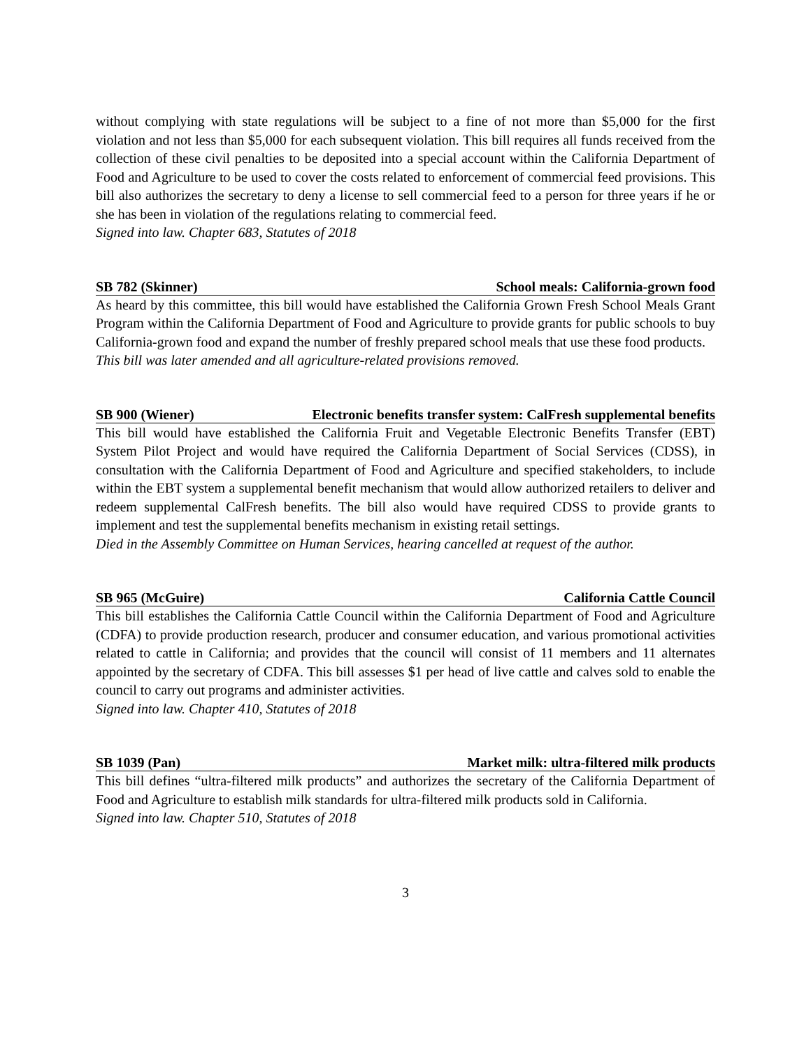without complying with state regulations will be subject to a fine of not more than $5,000 for the first violation and not less than $5,000 for each subsequent violation. This bill requires all funds received from the collection of these civil penalties to be deposited into a special account within the California Department of Food and Agriculture to be used to cover the costs related to enforcement of commercial feed provisions. This bill also authorizes the secretary to deny a license to sell commercial feed to a person for three years if he or she has been in violation of the regulations relating to commercial feed.
Signed into law. Chapter 683, Statutes of 2018
SB 782 (Skinner) School meals: California-grown food
As heard by this committee, this bill would have established the California Grown Fresh School Meals Grant Program within the California Department of Food and Agriculture to provide grants for public schools to buy California-grown food and expand the number of freshly prepared school meals that use these food products.
This bill was later amended and all agriculture-related provisions removed.
SB 900 (Wiener) Electronic benefits transfer system: CalFresh supplemental benefits
This bill would have established the California Fruit and Vegetable Electronic Benefits Transfer (EBT) System Pilot Project and would have required the California Department of Social Services (CDSS), in consultation with the California Department of Food and Agriculture and specified stakeholders, to include within the EBT system a supplemental benefit mechanism that would allow authorized retailers to deliver and redeem supplemental CalFresh benefits. The bill also would have required CDSS to provide grants to implement and test the supplemental benefits mechanism in existing retail settings.
Died in the Assembly Committee on Human Services, hearing cancelled at request of the author.
SB 965 (McGuire) California Cattle Council
This bill establishes the California Cattle Council within the California Department of Food and Agriculture (CDFA) to provide production research, producer and consumer education, and various promotional activities related to cattle in California; and provides that the council will consist of 11 members and 11 alternates appointed by the secretary of CDFA. This bill assesses $1 per head of live cattle and calves sold to enable the council to carry out programs and administer activities.
Signed into law. Chapter 410, Statutes of 2018
SB 1039 (Pan) Market milk: ultra-filtered milk products
This bill defines “ultra-filtered milk products” and authorizes the secretary of the California Department of Food and Agriculture to establish milk standards for ultra-filtered milk products sold in California.
Signed into law. Chapter 510, Statutes of 2018
3